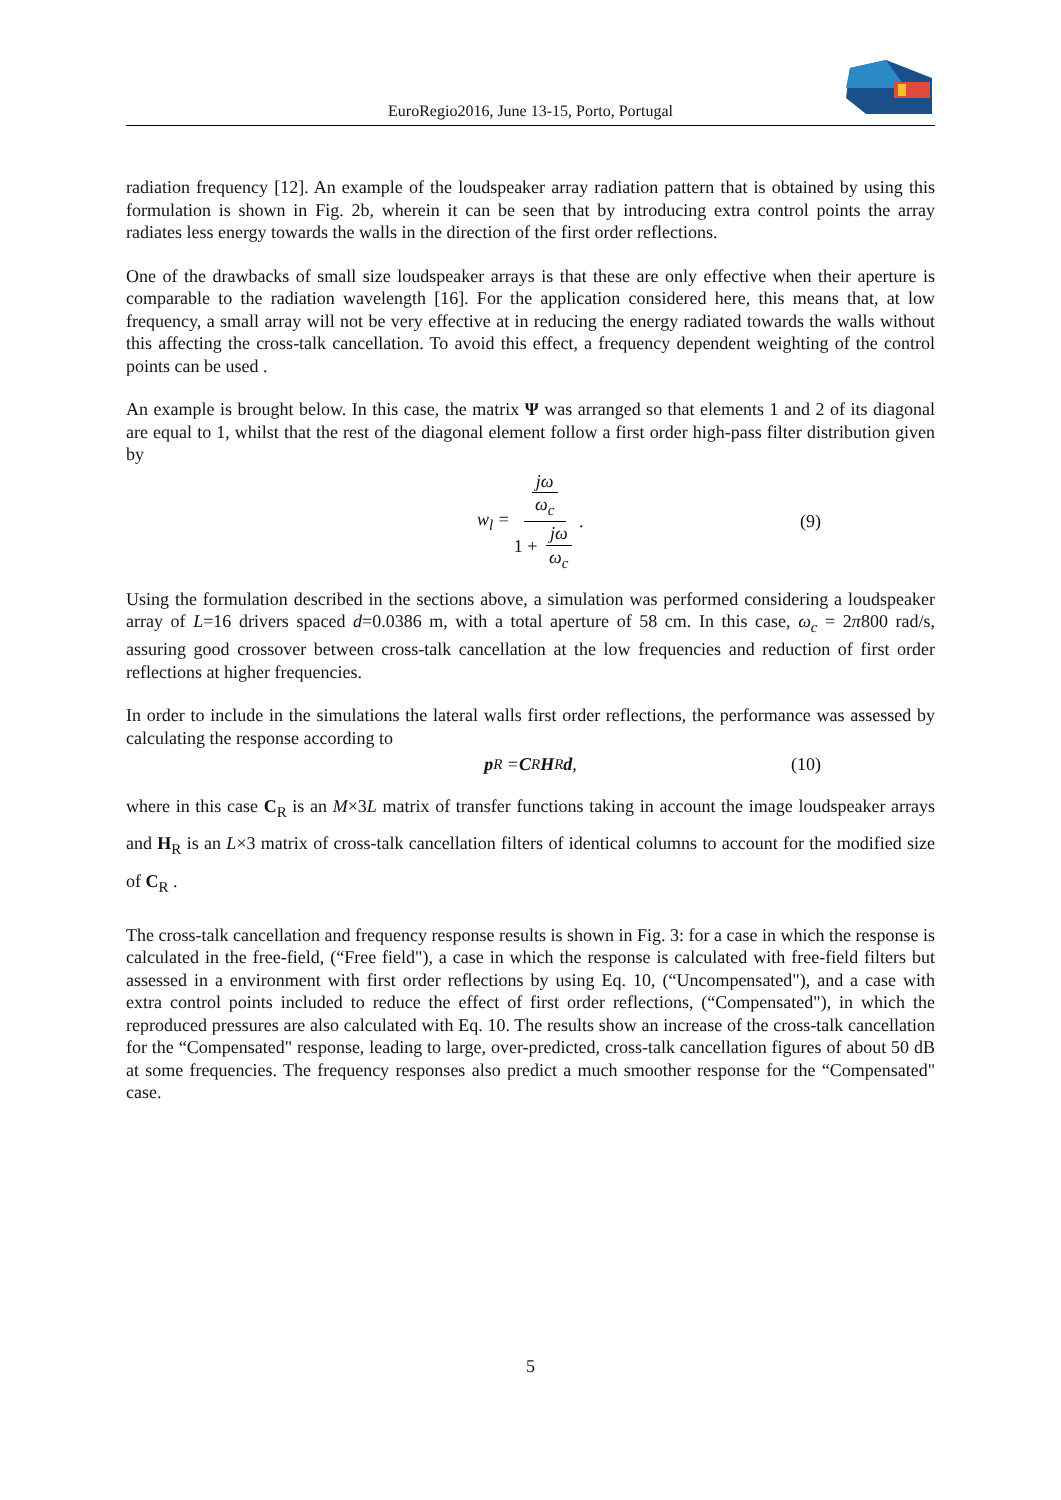EuroRegio2016, June 13-15, Porto, Portugal
radiation frequency [12]. An example of the loudspeaker array radiation pattern that is obtained by using this formulation is shown in Fig. 2b, wherein it can be seen that by introducing extra control points the array radiates less energy towards the walls in the direction of the first order reflections.
One of the drawbacks of small size loudspeaker arrays is that these are only effective when their aperture is comparable to the radiation wavelength [16]. For the application considered here, this means that, at low frequency, a small array will not be very effective at in reducing the energy radiated towards the walls without this affecting the cross-talk cancellation. To avoid this effect, a frequency dependent weighting of the control points can be used .
An example is brought below. In this case, the matrix Ψ was arranged so that elements 1 and 2 of its diagonal are equal to 1, whilst that the rest of the diagonal element follow a first order high-pass filter distribution given by
w<sub>l</sub> = jω ω<sub>c</sub> 1 + jω ω<sub>c</sub>. (9)
Using the formulation described in the sections above, a simulation was performed considering a loudspeaker array of L=16 drivers spaced d=0.0386 m, with a total aperture of 58 cm. In this case, ω<sub>c</sub> = 2π800 rad/s, assuring good crossover between cross-talk cancellation at the low frequencies and reduction of first order reflections at higher frequencies.
In order to include in the simulations the lateral walls first order reflections, the performance was assessed by calculating the response according to
p<sub>R</sub> = C<sub>R</sub> H<sub>R</sub> d, (10)
where in this case C<sub>R</sub> is an M×3L matrix of transfer functions taking in account the image loudspeaker arrays and H<sub>R</sub> is an L×3 matrix of cross-talk cancellation filters of identical columns to account for the modified size of C<sub>R</sub> .
The cross-talk cancellation and frequency response results is shown in Fig. 3: for a case in which the response is calculated in the free-field, (“Free field"), a case in which the response is calculated with free-field filters but assessed in a environment with first order reflections by using Eq. 10, (“Uncompensated"), and a case with extra control points included to reduce the effect of first order reflections, (“Compensated"), in which the reproduced pressures are also calculated with Eq. 10. The results show an increase of the cross-talk cancellation for the “Compensated" response, leading to large, over-predicted, cross-talk cancellation figures of about 50 dB at some frequencies. The frequency responses also predict a much smoother response for the “Compensated" case.
5